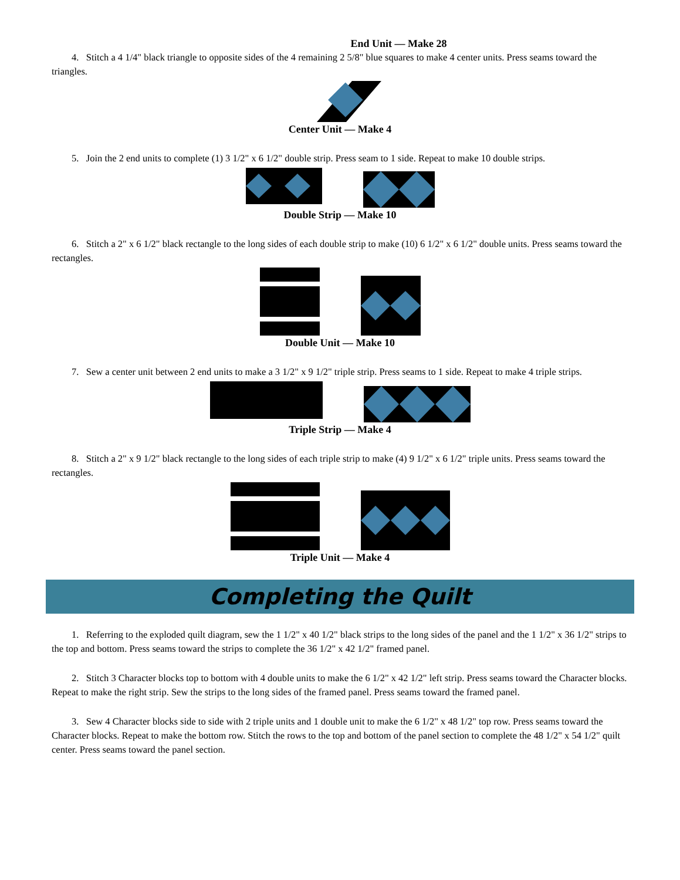End Unit — Make 28
4. Stitch a 4 1/4" black triangle to opposite sides of the 4 remaining 2 5/8" blue squares to make 4 center units. Press seams toward the triangles.
Center Unit — Make 4
5. Join the 2 end units to complete (1) 3 1/2" x 6 1/2" double strip. Press seam to 1 side. Repeat to make 10 double strips.
Double Strip — Make 10
6. Stitch a 2" x 6 1/2" black rectangle to the long sides of each double strip to make (10) 6 1/2" x 6 1/2" double units. Press seams toward the rectangles.
Double Unit — Make 10
7. Sew a center unit between 2 end units to make a 3 1/2" x 9 1/2" triple strip. Press seams to 1 side. Repeat to make 4 triple strips.
Triple Strip — Make 4
8. Stitch a 2" x 9 1/2" black rectangle to the long sides of each triple strip to make (4) 9 1/2" x 6 1/2" triple units. Press seams toward the rectangles.
Triple Unit — Make 4
Completing the Quilt
1. Referring to the exploded quilt diagram, sew the 1 1/2" x 40 1/2" black strips to the long sides of the panel and the 1 1/2" x 36 1/2" strips to the top and bottom. Press seams toward the strips to complete the 36 1/2" x 42 1/2" framed panel.
2. Stitch 3 Character blocks top to bottom with 4 double units to make the 6 1/2" x 42 1/2" left strip. Press seams toward the Character blocks. Repeat to make the right strip. Sew the strips to the long sides of the framed panel. Press seams toward the framed panel.
3. Sew 4 Character blocks side to side with 2 triple units and 1 double unit to make the 6 1/2" x 48 1/2" top row. Press seams toward the Character blocks. Repeat to make the bottom row. Stitch the rows to the top and bottom of the panel section to complete the 48 1/2" x 54 1/2" quilt center. Press seams toward the panel section.